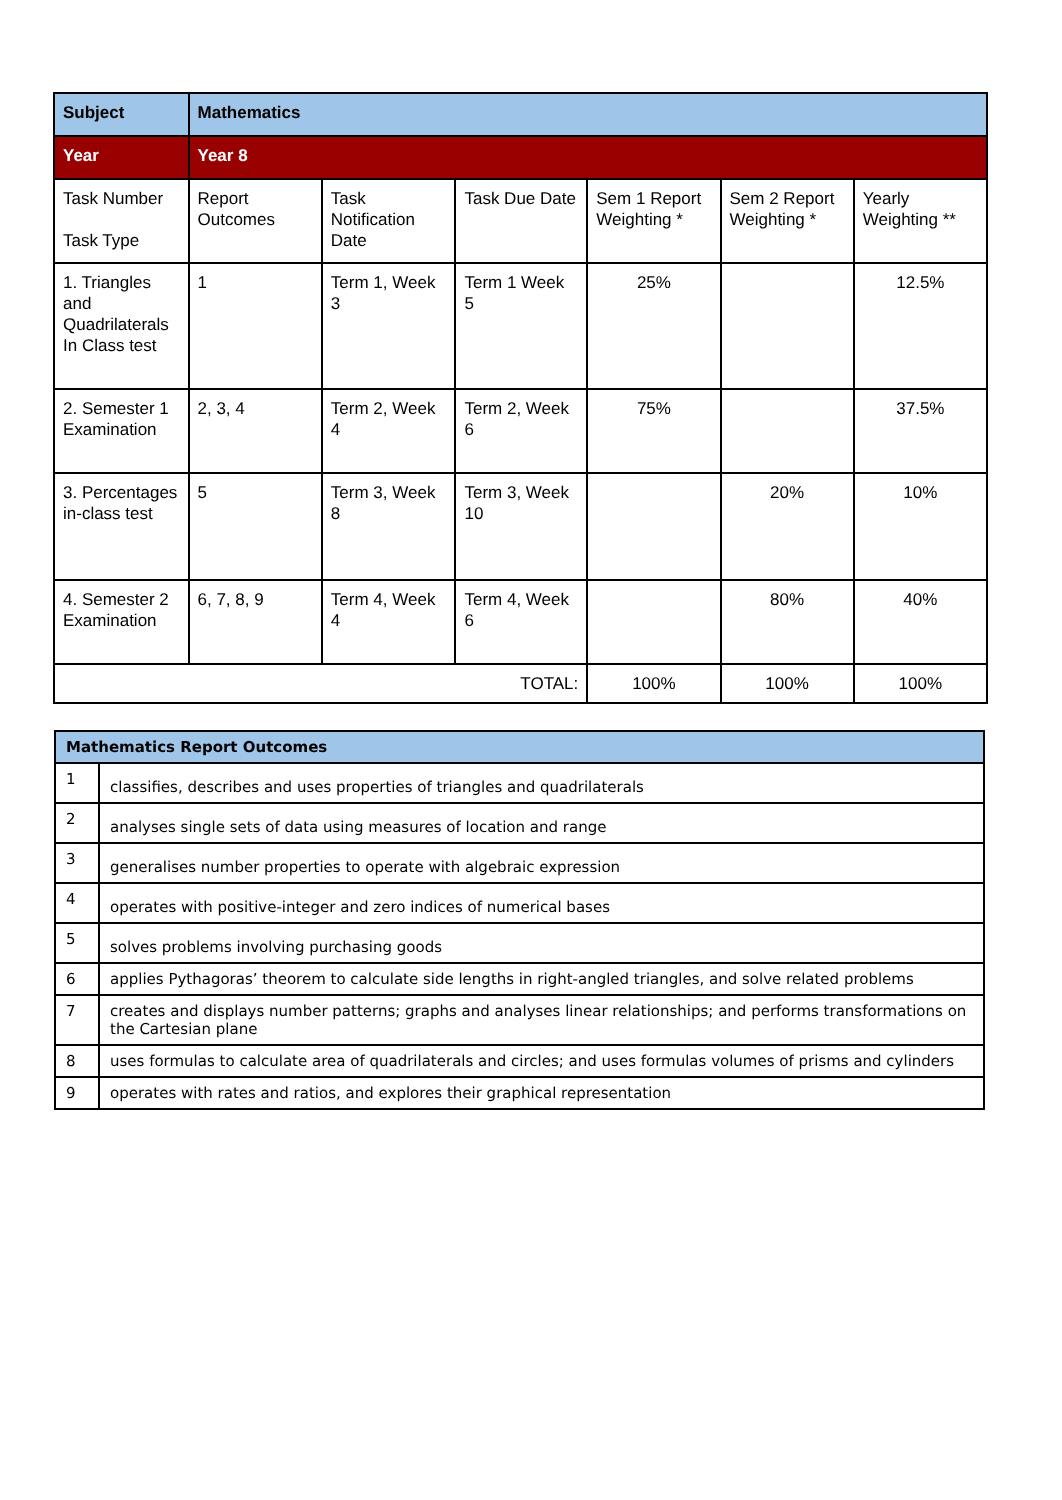| Subject | Mathematics | | | | | |
| Year | Year 8 | | | | | |
| Task Number Task Type | Report Outcomes | Task Notification Date | Task Due Date | Sem 1 Report Weighting * | Sem 2 Report Weighting * | Yearly Weighting ** |
| 1. Triangles and Quadrilaterals In Class test | 1 | Term 1, Week 3 | Term 1 Week 5 | 25% | | 12.5% |
| 2. Semester 1 Examination | 2, 3, 4 | Term 2, Week 4 | Term 2, Week 6 | 75% | | 37.5% |
| 3. Percentages in-class test | 5 | Term 3, Week 8 | Term 3, Week 10 | | 20% | 10% |
| 4. Semester 2 Examination | 6, 7, 8, 9 | Term 4, Week 4 | Term 4, Week 6 | | 80% | 40% |
| TOTAL: | | | | 100% | 100% | 100% |
| Mathematics Report Outcomes | |
| --- | --- |
| 1 | classifies, describes and uses properties of triangles and quadrilaterals |
| 2 | analyses single sets of data using measures of location and range |
| 3 | generalises number properties to operate with algebraic expression |
| 4 | operates with positive-integer and zero indices of numerical bases |
| 5 | solves problems involving purchasing goods |
| 6 | applies Pythagoras’ theorem to calculate side lengths in right-angled triangles, and solve related problems |
| 7 | creates and displays number patterns; graphs and analyses linear relationships; and performs transformations on the Cartesian plane |
| 8 | uses formulas to calculate area of quadrilaterals and circles; and uses formulas volumes of prisms and cylinders |
| 9 | operates with rates and ratios, and explores their graphical representation |